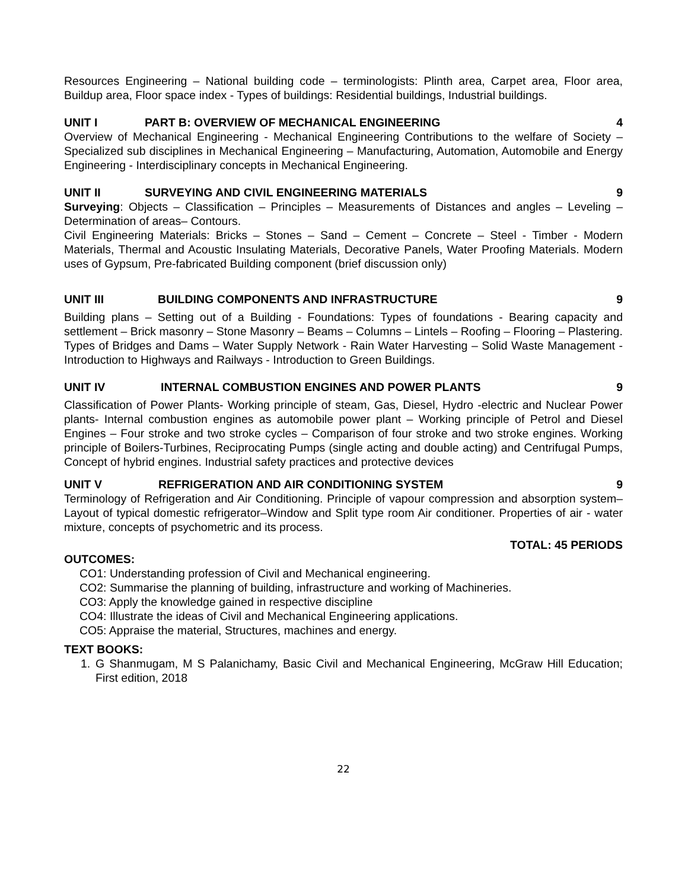Resources Engineering – National building code – terminologists: Plinth area, Carpet area, Floor area, Buildup area, Floor space index - Types of buildings: Residential buildings, Industrial buildings.
UNIT I PART B: OVERVIEW OF MECHANICAL ENGINEERING 4
Overview of Mechanical Engineering - Mechanical Engineering Contributions to the welfare of Society –Specialized sub disciplines in Mechanical Engineering – Manufacturing, Automation, Automobile and Energy Engineering - Interdisciplinary concepts in Mechanical Engineering.
UNIT II SURVEYING AND CIVIL ENGINEERING MATERIALS 9
Surveying: Objects – Classification – Principles – Measurements of Distances and angles – Leveling – Determination of areas– Contours.
Civil Engineering Materials: Bricks – Stones – Sand – Cement – Concrete – Steel - Timber - Modern Materials, Thermal and Acoustic Insulating Materials, Decorative Panels, Water Proofing Materials. Modern uses of Gypsum, Pre-fabricated Building component (brief discussion only)
UNIT III BUILDING COMPONENTS AND INFRASTRUCTURE 9
Building plans – Setting out of a Building - Foundations: Types of foundations - Bearing capacity and settlement – Brick masonry – Stone Masonry – Beams – Columns – Lintels – Roofing – Flooring – Plastering.
Types of Bridges and Dams – Water Supply Network - Rain Water Harvesting – Solid Waste Management - Introduction to Highways and Railways - Introduction to Green Buildings.
UNIT IV INTERNAL COMBUSTION ENGINES AND POWER PLANTS 9
Classification of Power Plants- Working principle of steam, Gas, Diesel, Hydro -electric and Nuclear Power plants- Internal combustion engines as automobile power plant – Working principle of Petrol and Diesel Engines – Four stroke and two stroke cycles – Comparison of four stroke and two stroke engines. Working principle of Boilers-Turbines, Reciprocating Pumps (single acting and double acting) and Centrifugal Pumps, Concept of hybrid engines. Industrial safety practices and protective devices
UNIT V REFRIGERATION AND AIR CONDITIONING SYSTEM 9
Terminology of Refrigeration and Air Conditioning. Principle of vapour compression and absorption system–Layout of typical domestic refrigerator–Window and Split type room Air conditioner. Properties of air - water mixture, concepts of psychometric and its process.
TOTAL: 45 PERIODS
OUTCOMES:
CO1: Understanding profession of Civil and Mechanical engineering.
CO2: Summarise the planning of building, infrastructure and working of Machineries.
CO3: Apply the knowledge gained in respective discipline
CO4: Illustrate the ideas of Civil and Mechanical Engineering applications.
CO5: Appraise the material, Structures, machines and energy.
TEXT BOOKS:
1. G Shanmugam, M S Palanichamy, Basic Civil and Mechanical Engineering, McGraw Hill Education; First edition, 2018
22